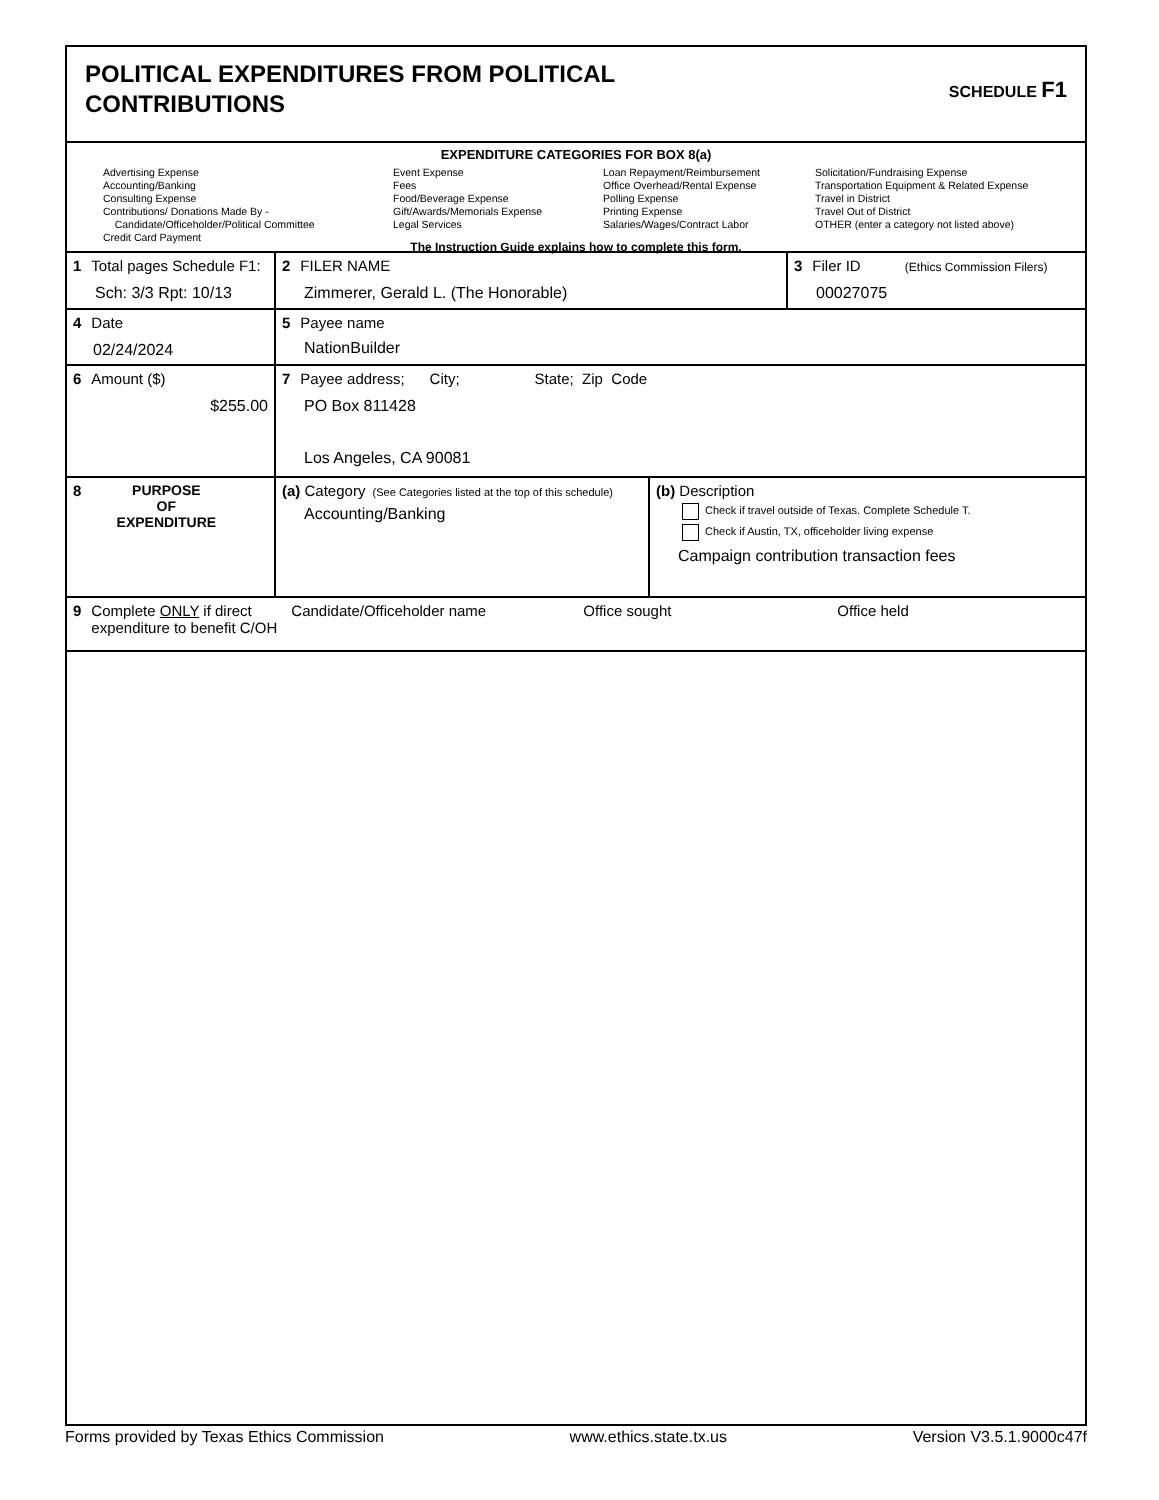POLITICAL EXPENDITURES FROM POLITICAL
CONTRIBUTIONS
SCHEDULE F1
EXPENDITURE CATEGORIES FOR BOX 8(a)
Advertising Expense
Accounting/Banking
Consulting Expense
Contributions/ Donations Made By -
Candidate/Officeholder/Political Committee
Credit Card Payment
Event Expense
Fees
Food/Beverage Expense
Gift/Awards/Memorials Expense
Legal Services
Loan Repayment/Reimbursement
Office Overhead/Rental Expense
Polling Expense
Printing Expense
Salaries/Wages/Contract Labor
Solicitation/Fundraising Expense
Transportation Equipment & Related Expense
Travel in District
Travel Out of District
OTHER (enter a category not listed above)
The Instruction Guide explains how to complete this form.
| 1 Total pages Schedule F1: Sch: 3/3 Rpt: 10/13 | 2 FILER NAME Zimmerer, Gerald L. (The Honorable) | | 3 Filer ID (Ethics Commission Filers) 00027075 |
| 4 Date 02/24/2024 | 5 Payee name NationBuilder | | |
| 6 Amount ($) $255.00 | 7 Payee address; City; State; Zip Code PO Box 811428 Los Angeles, CA 90081 | | |
| 8 PURPOSE OF EXPENDITURE | (a) Category (See Categories listed at the top of this schedule) Accounting/Banking | (b) Description Check if travel outside of Texas. Complete Schedule T. Check if Austin, TX, officeholder living expense Campaign contribution transaction fees | |
| 9 Complete ONLY if direct expenditure to benefit C/OH Candidate/Officeholder name Office sought Office held | | | |
Forms provided by Texas Ethics Commission www.ethics.state.tx.us Version V3.5.1.9000c47f